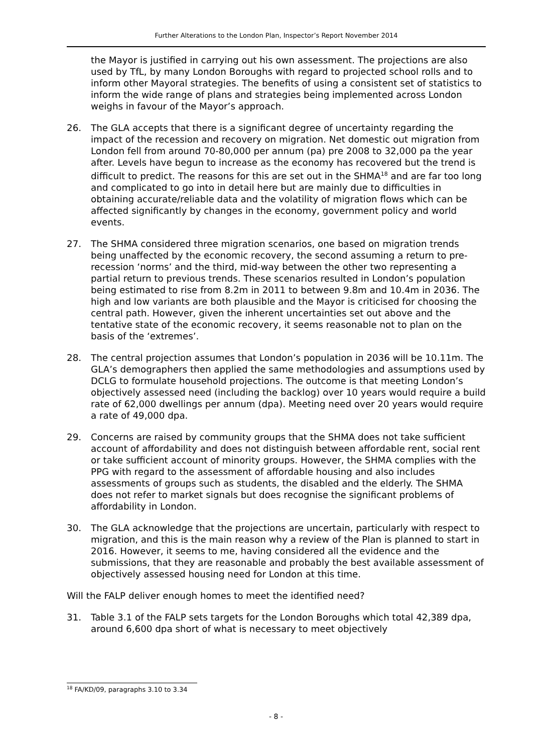Further Alterations to the London Plan, Inspector’s Report November 2014
the Mayor is justified in carrying out his own assessment. The projections are also used by TfL, by many London Boroughs with regard to projected school rolls and to inform other Mayoral strategies. The benefits of using a consistent set of statistics to inform the wide range of plans and strategies being implemented across London weighs in favour of the Mayor’s approach.
26. The GLA accepts that there is a significant degree of uncertainty regarding the impact of the recession and recovery on migration. Net domestic out migration from London fell from around 70-80,000 per annum (pa) pre 2008 to 32,000 pa the year after. Levels have begun to increase as the economy has recovered but the trend is difficult to predict. The reasons for this are set out in the SHMA<sup>18</sup> and are far too long and complicated to go into in detail here but are mainly due to difficulties in obtaining accurate/reliable data and the volatility of migration flows which can be affected significantly by changes in the economy, government policy and world events.
27. The SHMA considered three migration scenarios, one based on migration trends being unaffected by the economic recovery, the second assuming a return to pre-recession ‘norms’ and the third, mid-way between the other two representing a partial return to previous trends. These scenarios resulted in London’s population being estimated to rise from 8.2m in 2011 to between 9.8m and 10.4m in 2036. The high and low variants are both plausible and the Mayor is criticised for choosing the central path. However, given the inherent uncertainties set out above and the tentative state of the economic recovery, it seems reasonable not to plan on the basis of the ‘extremes’.
28. The central projection assumes that London’s population in 2036 will be 10.11m. The GLA’s demographers then applied the same methodologies and assumptions used by DCLG to formulate household projections. The outcome is that meeting London’s objectively assessed need (including the backlog) over 10 years would require a build rate of 62,000 dwellings per annum (dpa). Meeting need over 20 years would require a rate of 49,000 dpa.
29. Concerns are raised by community groups that the SHMA does not take sufficient account of affordability and does not distinguish between affordable rent, social rent or take sufficient account of minority groups. However, the SHMA complies with the PPG with regard to the assessment of affordable housing and also includes assessments of groups such as students, the disabled and the elderly. The SHMA does not refer to market signals but does recognise the significant problems of affordability in London.
30. The GLA acknowledge that the projections are uncertain, particularly with respect to migration, and this is the main reason why a review of the Plan is planned to start in 2016. However, it seems to me, having considered all the evidence and the submissions, that they are reasonable and probably the best available assessment of objectively assessed housing need for London at this time.
Will the FALP deliver enough homes to meet the identified need?
31. Table 3.1 of the FALP sets targets for the London Boroughs which total 42,389 dpa, around 6,600 dpa short of what is necessary to meet objectively
<sup>18</sup> FA/KD/09, paragraphs 3.10 to 3.34
- 8 -